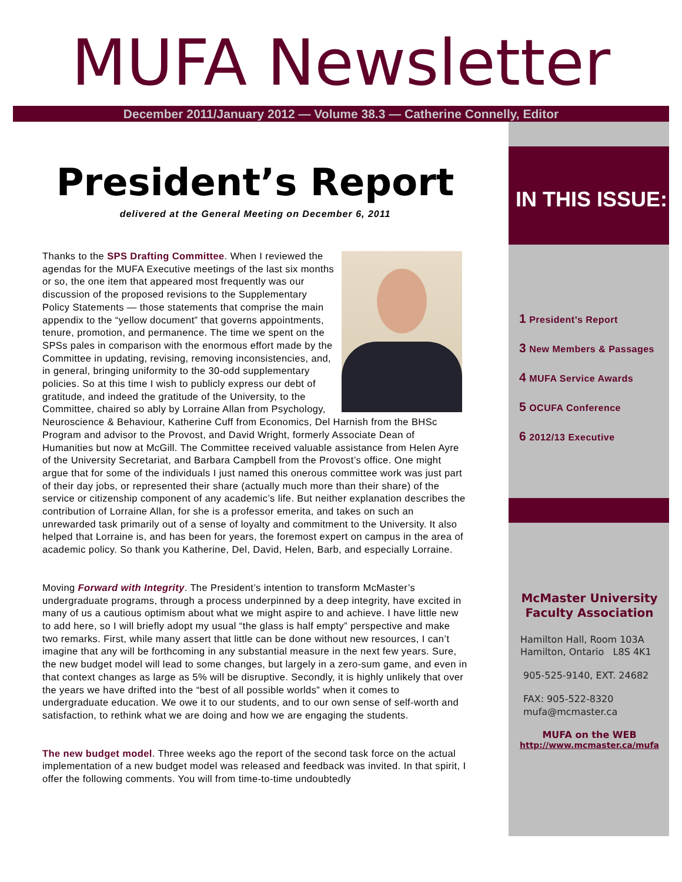MUFA Newsletter
December 2011/January 2012 — Volume 38.3 — Catherine Connelly, Editor
President’s Report
delivered at the General Meeting on December 6, 2011
Thanks to the SPS Drafting Committee. When I reviewed the agendas for the MUFA Executive meetings of the last six months or so, the one item that appeared most frequently was our discussion of the proposed revisions to the Supplementary Policy Statements — those statements that comprise the main appendix to the “yellow document” that governs appointments, tenure, promotion, and permanence. The time we spent on the SPSs pales in comparison with the enormous effort made by the Committee in updating, revising, removing inconsistencies, and, in general, bringing uniformity to the 30-odd supplementary policies. So at this time I wish to publicly express our debt of gratitude, and indeed the gratitude of the University, to the Committee, chaired so ably by Lorraine Allan from Psychology, Neuroscience & Behaviour, Katherine Cuff from Economics, Del Harnish from the BHSc Program and advisor to the Provost, and David Wright, formerly Associate Dean of Humanities but now at McGill. The Committee received valuable assistance from Helen Ayre of the University Secretariat, and Barbara Campbell from the Provost’s office. One might argue that for some of the individuals I just named this onerous committee work was just part of their day jobs, or represented their share (actually much more than their share) of the service or citizenship component of any academic’s life. But neither explanation describes the contribution of Lorraine Allan, for she is a professor emerita, and takes on such an unrewarded task primarily out of a sense of loyalty and commitment to the University. It also helped that Lorraine is, and has been for years, the foremost expert on campus in the area of academic policy. So thank you Katherine, Del, David, Helen, Barb, and especially Lorraine.
Moving Forward with Integrity. The President’s intention to transform McMaster’s undergraduate programs, through a process underpinned by a deep integrity, have excited in many of us a cautious optimism about what we might aspire to and achieve. I have little new to add here, so I will briefly adopt my usual “the glass is half empty” perspective and make two remarks. First, while many assert that little can be done without new resources, I can’t imagine that any will be forthcoming in any substantial measure in the next few years. Sure, the new budget model will lead to some changes, but largely in a zero-sum game, and even in that context changes as large as 5% will be disruptive. Secondly, it is highly unlikely that over the years we have drifted into the “best of all possible worlds” when it comes to undergraduate education. We owe it to our students, and to our own sense of self-worth and satisfaction, to rethink what we are doing and how we are engaging the students.
The new budget model. Three weeks ago the report of the second task force on the actual implementation of a new budget model was released and feedback was invited. In that spirit, I offer the following comments. You will from time-to-time undoubtedly
IN THIS ISSUE:
1 President’s Report
3 New Members & Passages
4 MUFA Service Awards
5 OCUFA Conference
6 2012/13 Executive
McMaster University
Faculty Association
Hamilton Hall, Room 103A
Hamilton, Ontario L8S 4K1
905-525-9140, EXT. 24682
FAX: 905-522-8320
mufa@mcmaster.ca
MUFA on the WEB
http://www.mcmaster.ca/mufa